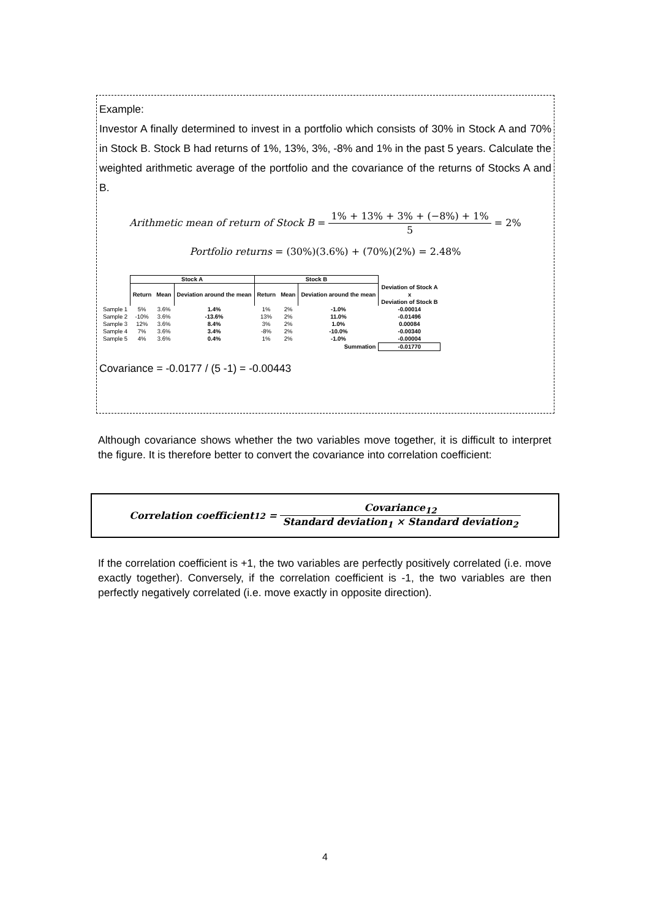Example:
Investor A finally determined to invest in a portfolio which consists of 30% in Stock A and 70% in Stock B. Stock B had returns of 1%, 13%, 3%, -8% and 1% in the past 5 years. Calculate the weighted arithmetic average of the portfolio and the covariance of the returns of Stocks A and B.
Arithmetic mean of return of Stock B = 1% + 13% + 3% + (−8%) + 1% 5 = 2%
Portfolio returns = (30%)(3.6%) + (70%)(2%) = 2.48%
| | Stock A | | | Stock B | | | |
| --- | --- | --- | --- | --- | --- | --- | --- |
| | Return | Mean | Deviation around the mean | Return | Mean | Deviation around the mean | Deviation of Stock A x Deviation of Stock B |
| Sample 1 | 5% | 3.6% | 1.4% | 1% | 2% | -1.0% | -0.00014 |
| Sample 2 | -10% | 3.6% | -13.6% | 13% | 2% | 11.0% | -0.01496 |
| Sample 3 | 12% | 3.6% | 8.4% | 3% | 2% | 1.0% | 0.00084 |
| Sample 4 | 7% | 3.6% | 3.4% | -8% | 2% | -10.0% | -0.00340 |
| Sample 5 | 4% | 3.6% | 0.4% | 1% | 2% | -1.0% | -0.00004 |
| Summation | | | | | | | -0.01770 |
Covariance = -0.0177 / (5 -1) = -0.00443
Although covariance shows whether the two variables move together, it is difficult to interpret the figure. It is therefore better to convert the covariance into correlation coefficient:
Correlation coefficient<sub>12</sub> = Covariance<sub>12</sub> Standard deviation<sub>1</sub> × Standard deviation<sub>2</sub>
If the correlation coefficient is +1, the two variables are perfectly positively correlated (i.e. move exactly together). Conversely, if the correlation coefficient is -1, the two variables are then perfectly negatively correlated (i.e. move exactly in opposite direction).
4